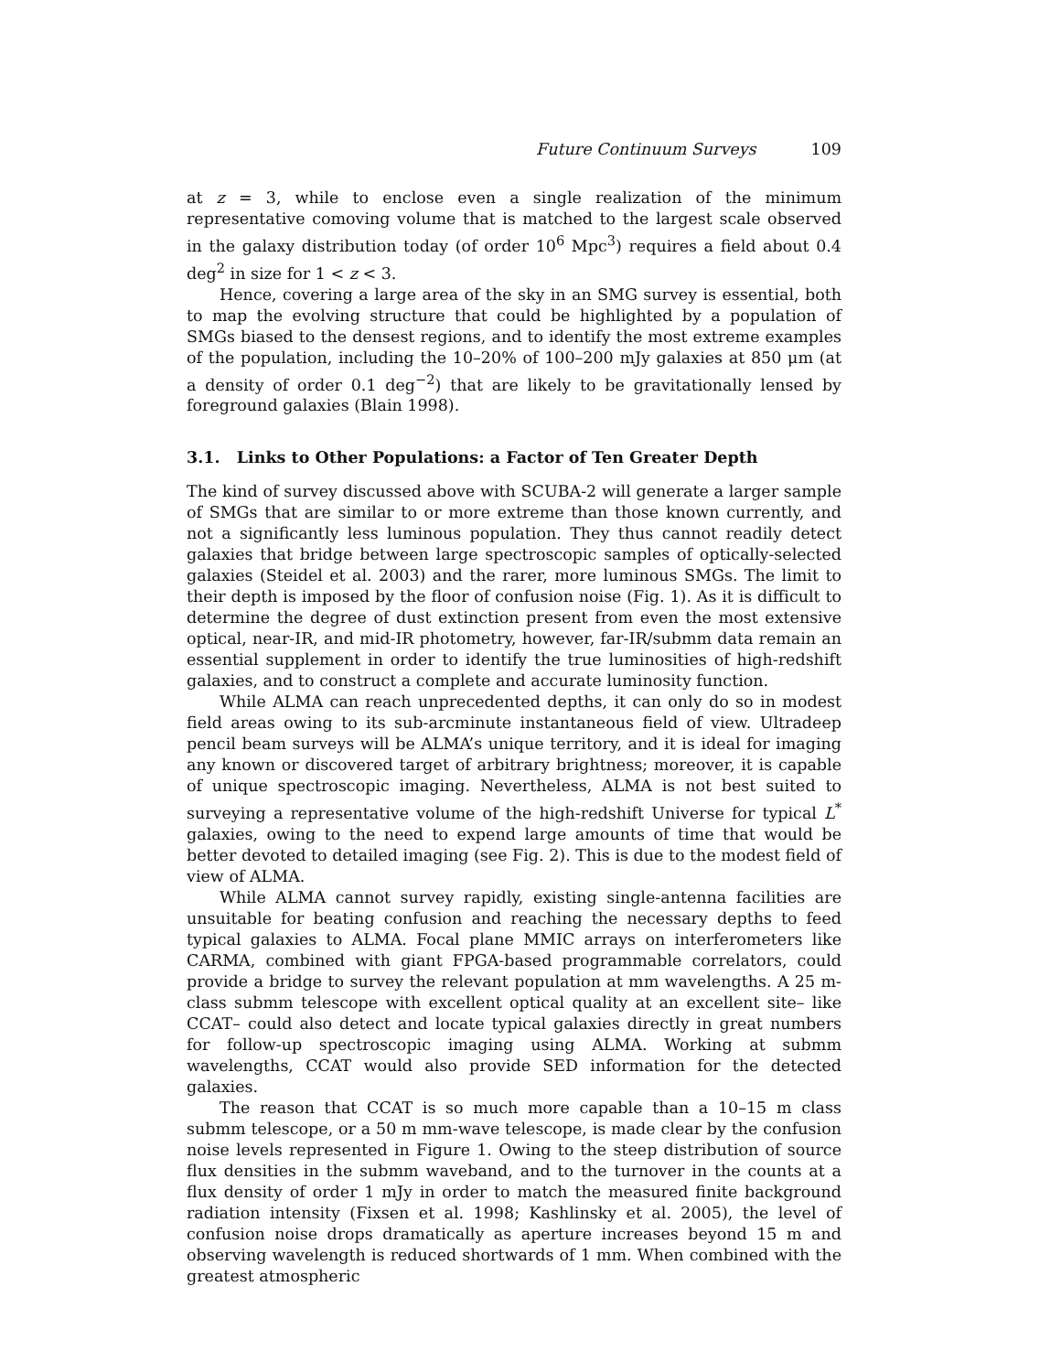Future Continuum Surveys 109
at z = 3, while to enclose even a single realization of the minimum representative comoving volume that is matched to the largest scale observed in the galaxy distribution today (of order 10<sup>6</sup> Mpc<sup>3</sup>) requires a field about 0.4 deg<sup>2</sup> in size for 1 < z < 3.
Hence, covering a large area of the sky in an SMG survey is essential, both to map the evolving structure that could be highlighted by a population of SMGs biased to the densest regions, and to identify the most extreme examples of the population, including the 10–20% of 100–200 mJy galaxies at 850 μm (at a density of order 0.1 deg<sup>−2</sup>) that are likely to be gravitationally lensed by foreground galaxies (Blain 1998).
3.1. Links to Other Populations: a Factor of Ten Greater Depth
The kind of survey discussed above with SCUBA-2 will generate a larger sample of SMGs that are similar to or more extreme than those known currently, and not a significantly less luminous population. They thus cannot readily detect galaxies that bridge between large spectroscopic samples of optically-selected galaxies (Steidel et al. 2003) and the rarer, more luminous SMGs. The limit to their depth is imposed by the floor of confusion noise (Fig. 1). As it is difficult to determine the degree of dust extinction present from even the most extensive optical, near-IR, and mid-IR photometry, however, far-IR/submm data remain an essential supplement in order to identify the true luminosities of high-redshift galaxies, and to construct a complete and accurate luminosity function.
While ALMA can reach unprecedented depths, it can only do so in modest field areas owing to its sub-arcminute instantaneous field of view. Ultradeep pencil beam surveys will be ALMA’s unique territory, and it is ideal for imaging any known or discovered target of arbitrary brightness; moreover, it is capable of unique spectroscopic imaging. Nevertheless, ALMA is not best suited to surveying a representative volume of the high-redshift Universe for typical L<sup>*</sup> galaxies, owing to the need to expend large amounts of time that would be better devoted to detailed imaging (see Fig. 2). This is due to the modest field of view of ALMA.
While ALMA cannot survey rapidly, existing single-antenna facilities are unsuitable for beating confusion and reaching the necessary depths to feed typical galaxies to ALMA. Focal plane MMIC arrays on interferometers like CARMA, combined with giant FPGA-based programmable correlators, could provide a bridge to survey the relevant population at mm wavelengths. A 25 m-class submm telescope with excellent optical quality at an excellent site– like CCAT– could also detect and locate typical galaxies directly in great numbers for follow-up spectroscopic imaging using ALMA. Working at submm wavelengths, CCAT would also provide SED information for the detected galaxies.
The reason that CCAT is so much more capable than a 10–15 m class submm telescope, or a 50 m mm-wave telescope, is made clear by the confusion noise levels represented in Figure 1. Owing to the steep distribution of source flux densities in the submm waveband, and to the turnover in the counts at a flux density of order 1 mJy in order to match the measured finite background radiation intensity (Fixsen et al. 1998; Kashlinsky et al. 2005), the level of confusion noise drops dramatically as aperture increases beyond 15 m and observing wavelength is reduced shortwards of 1 mm. When combined with the greatest atmospheric